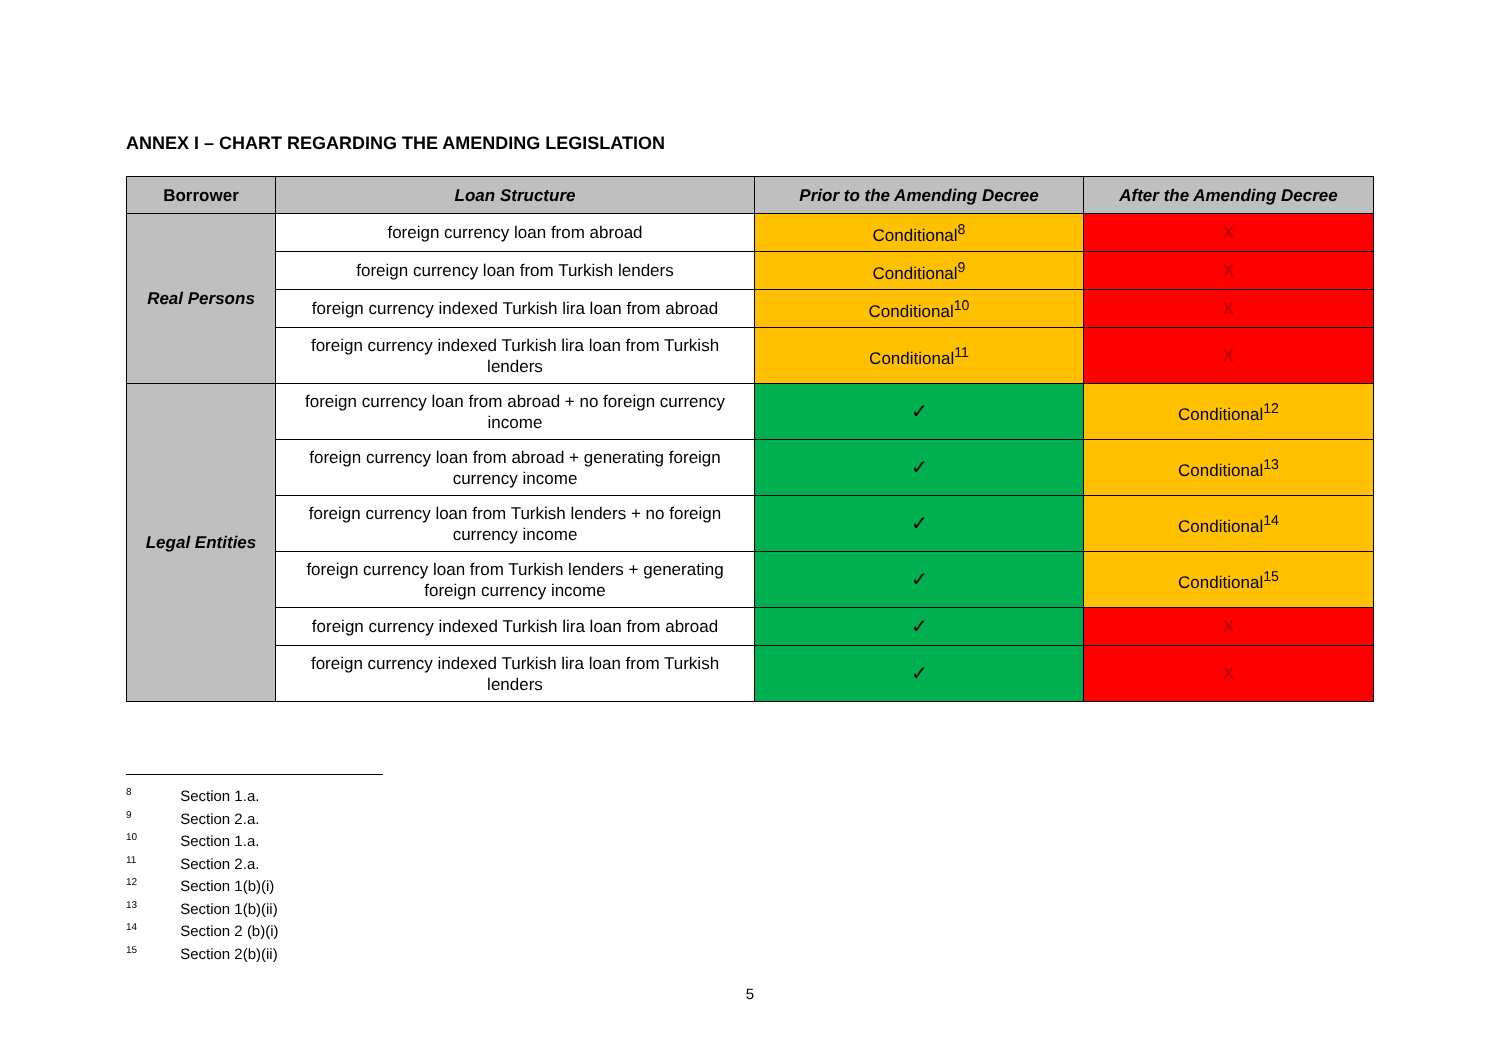ANNEX I – CHART REGARDING THE AMENDING LEGISLATION
| Borrower | Loan Structure | Prior to the Amending Decree | After the Amending Decree |
| --- | --- | --- | --- |
| Real Persons | foreign currency loan from abroad | Conditional<sup>8</sup> | X |
| | foreign currency loan from Turkish lenders | Conditional<sup>9</sup> | X |
| | foreign currency indexed Turkish lira loan from abroad | Conditional<sup>10</sup> | X |
| | foreign currency indexed Turkish lira loan from Turkish lenders | Conditional<sup>11</sup> | X |
| Legal Entities | foreign currency loan from abroad + no foreign currency income | ✓ | Conditional<sup>12</sup> |
| | foreign currency loan from abroad + generating foreign currency income | ✓ | Conditional<sup>13</sup> |
| | foreign currency loan from Turkish lenders + no foreign currency income | ✓ | Conditional<sup>14</sup> |
| | foreign currency loan from Turkish lenders + generating foreign currency income | ✓ | Conditional<sup>15</sup> |
| | foreign currency indexed Turkish lira loan from abroad | ✓ | X |
| | foreign currency indexed Turkish lira loan from Turkish lenders | ✓ | X |
<sup>8</sup> Section 1.a.
<sup>9</sup> Section 2.a.
<sup>10</sup> Section 1.a.
<sup>11</sup> Section 2.a.
<sup>12</sup> Section 1(b)(i)
<sup>13</sup> Section 1(b)(ii)
<sup>14</sup> Section 2 (b)(i)
<sup>15</sup> Section 2(b)(ii)
5